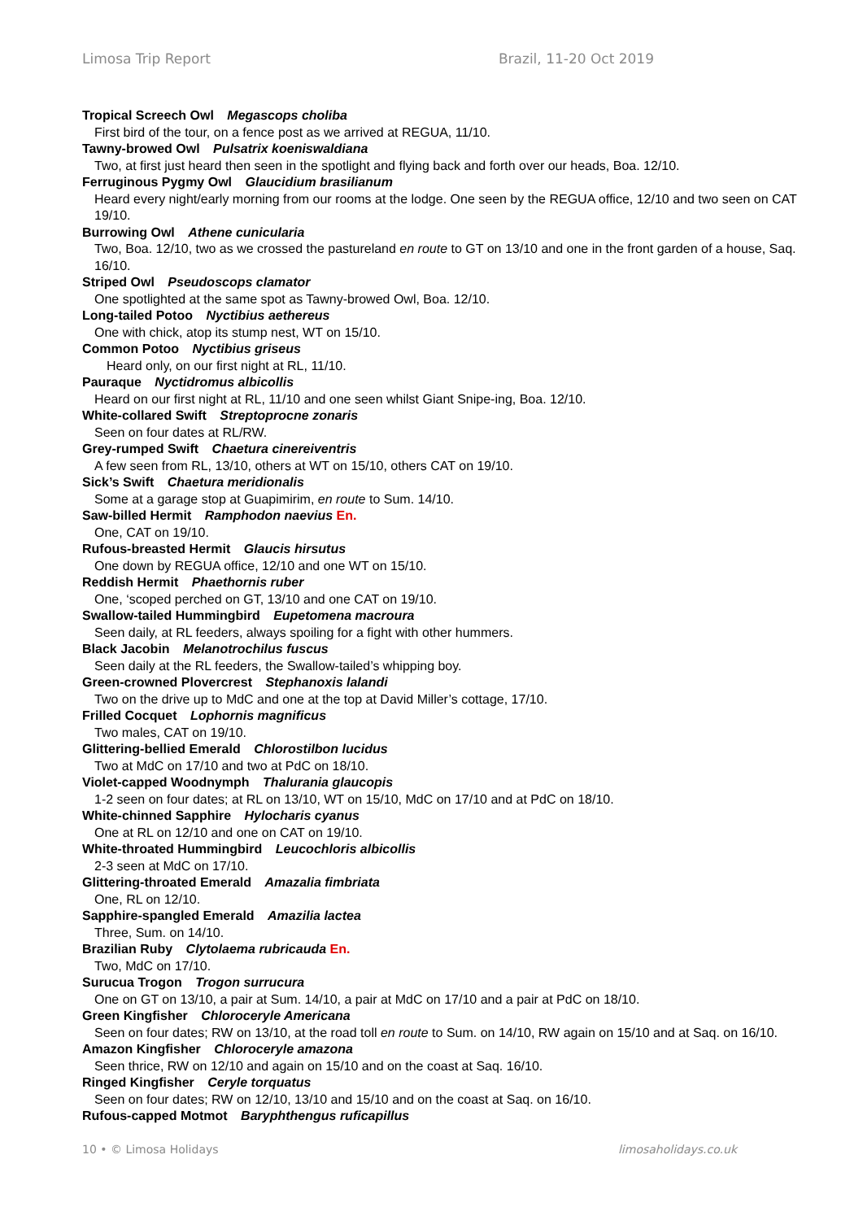Limosa Trip Report Brazil, 11-20 Oct 2019
Tropical Screech Owl Megascops choliba
First bird of the tour, on a fence post as we arrived at REGUA, 11/10.
Tawny-browed Owl Pulsatrix koeniswaldiana
Two, at first just heard then seen in the spotlight and flying back and forth over our heads, Boa. 12/10.
Ferruginous Pygmy Owl Glaucidium brasilianum
Heard every night/early morning from our rooms at the lodge. One seen by the REGUA office, 12/10 and two seen on CAT 19/10.
Burrowing Owl Athene cunicularia
Two, Boa. 12/10, two as we crossed the pastureland en route to GT on 13/10 and one in the front garden of a house, Saq. 16/10.
Striped Owl Pseudoscops clamator
One spotlighted at the same spot as Tawny-browed Owl, Boa. 12/10.
Long-tailed Potoo Nyctibius aethereus
One with chick, atop its stump nest, WT on 15/10.
Common Potoo Nyctibius griseus
Heard only, on our first night at RL, 11/10.
Pauraque Nyctidromus albicollis
Heard on our first night at RL, 11/10 and one seen whilst Giant Snipe-ing, Boa. 12/10.
White-collared Swift Streptoprocne zonaris
Seen on four dates at RL/RW.
Grey-rumped Swift Chaetura cinereiventris
A few seen from RL, 13/10, others at WT on 15/10, others CAT on 19/10.
Sick’s Swift Chaetura meridionalis
Some at a garage stop at Guapimirim, en route to Sum. 14/10.
Saw-billed Hermit Ramphodon naevius En.
One, CAT on 19/10.
Rufous-breasted Hermit Glaucis hirsutus
One down by REGUA office, 12/10 and one WT on 15/10.
Reddish Hermit Phaethornis ruber
One, ‘scoped perched on GT, 13/10 and one CAT on 19/10.
Swallow-tailed Hummingbird Eupetomena macroura
Seen daily, at RL feeders, always spoiling for a fight with other hummers.
Black Jacobin Melanotrochilus fuscus
Seen daily at the RL feeders, the Swallow-tailed’s whipping boy.
Green-crowned Plovercrest Stephanoxis lalandi
Two on the drive up to MdC and one at the top at David Miller’s cottage, 17/10.
Frilled Cocquet Lophornis magnificus
Two males, CAT on 19/10.
Glittering-bellied Emerald Chlorostilbon lucidus
Two at MdC on 17/10 and two at PdC on 18/10.
Violet-capped Woodnymph Thalurania glaucopis
1-2 seen on four dates; at RL on 13/10, WT on 15/10, MdC on 17/10 and at PdC on 18/10.
White-chinned Sapphire Hylocharis cyanus
One at RL on 12/10 and one on CAT on 19/10.
White-throated Hummingbird Leucochloris albicollis
2-3 seen at MdC on 17/10.
Glittering-throated Emerald Amazalia fimbriata
One, RL on 12/10.
Sapphire-spangled Emerald Amazilia lactea
Three, Sum. on 14/10.
Brazilian Ruby Clytolaema rubricauda En.
Two, MdC on 17/10.
Surucua Trogon Trogon surrucura
One on GT on 13/10, a pair at Sum. 14/10, a pair at MdC on 17/10 and a pair at PdC on 18/10.
Green Kingfisher Chloroceryle Americana
Seen on four dates; RW on 13/10, at the road toll en route to Sum. on 14/10, RW again on 15/10 and at Saq. on 16/10.
Amazon Kingfisher Chloroceryle amazona
Seen thrice, RW on 12/10 and again on 15/10 and on the coast at Saq. 16/10.
Ringed Kingfisher Ceryle torquatus
Seen on four dates; RW on 12/10, 13/10 and 15/10 and on the coast at Saq. on 16/10.
Rufous-capped Motmot Baryphthengus ruficapillus
10 • © Limosa Holidays limosaholidays.co.uk